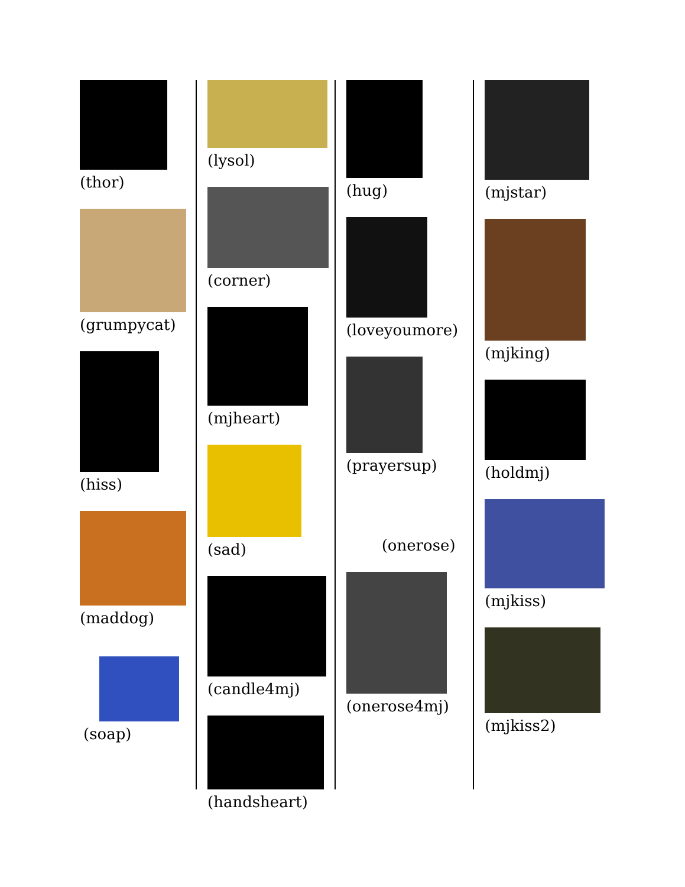(thor)
(grumpycat)
(hiss)
(maddog)
(soap)
(lysol)
(corner)
(mjheart)
(sad)
(candle4mj)
(handsheart)
(hug)
(loveyoumore)
(prayersup)
(onerose)
(onerose4mj)
(mjstar)
(mjking)
(holdmj)
(mjkiss)
(mjkiss2)